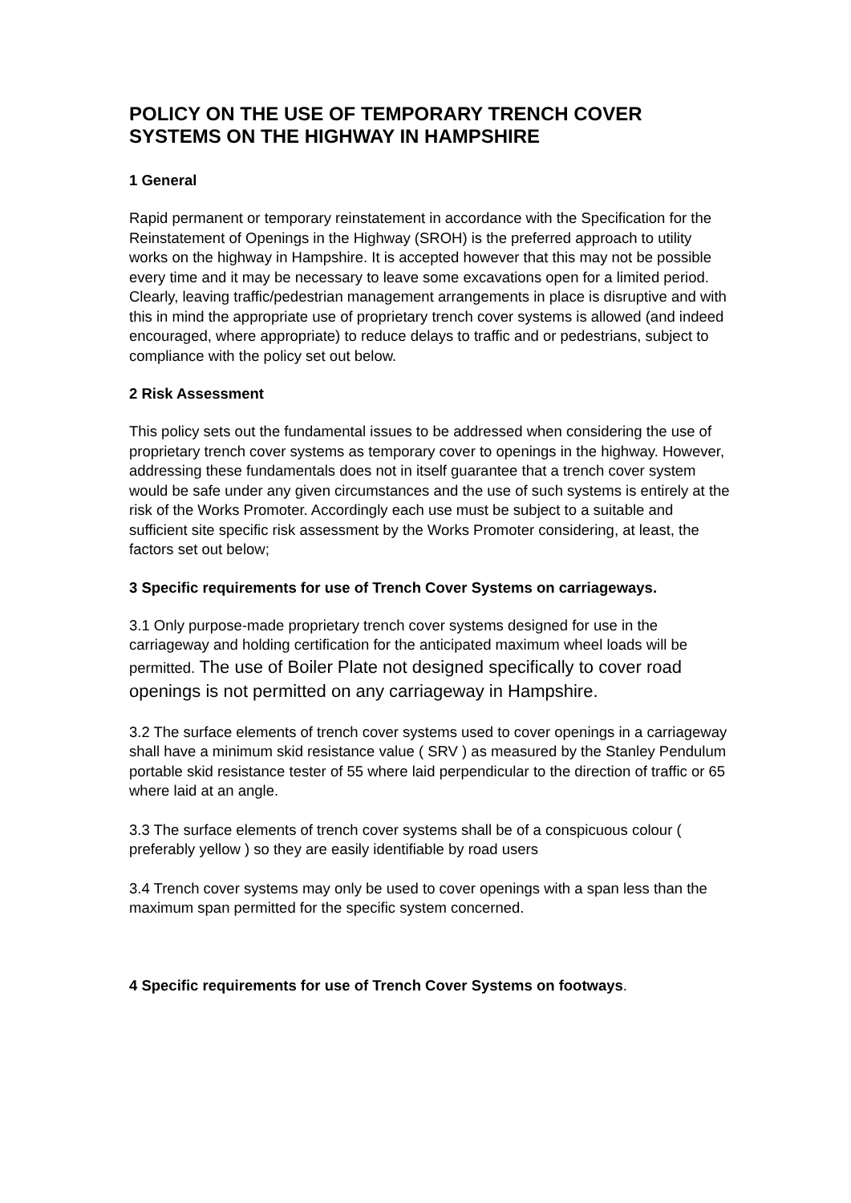POLICY ON THE USE OF TEMPORARY TRENCH COVER SYSTEMS ON THE HIGHWAY IN HAMPSHIRE
1 General
Rapid permanent or temporary reinstatement in accordance with the Specification for the Reinstatement of Openings in the Highway (SROH) is the preferred approach to utility works on the highway in Hampshire. It is accepted however that this may not be possible every time and it may be necessary to leave some excavations open for a limited period. Clearly, leaving traffic/pedestrian management arrangements in place is disruptive and with this in mind the appropriate use of proprietary trench cover systems is allowed (and indeed encouraged, where appropriate) to reduce delays to traffic and or pedestrians, subject to compliance with the policy set out below.
2 Risk Assessment
This policy sets out the fundamental issues to be addressed when considering the use of proprietary trench cover systems as temporary cover to openings in the highway. However, addressing these fundamentals does not in itself guarantee that a trench cover system would be safe under any given circumstances and the use of such systems is entirely at the risk of the Works Promoter. Accordingly each use must be subject to a suitable and sufficient site specific risk assessment by the Works Promoter considering, at least, the factors set out below;
3 Specific requirements for use of Trench Cover Systems on carriageways.
3.1 Only purpose-made proprietary trench cover systems designed for use in the carriageway and holding certification for the anticipated maximum wheel loads will be permitted. The use of Boiler Plate not designed specifically to cover road openings is not permitted on any carriageway in Hampshire.
3.2 The surface elements of trench cover systems used to cover openings in a carriageway shall have a minimum skid resistance value ( SRV ) as measured by the Stanley Pendulum portable skid resistance tester of 55 where laid perpendicular to the direction of traffic or 65 where laid at an angle.
3.3 The surface elements of trench cover systems shall be of a conspicuous colour ( preferably yellow ) so they are easily identifiable by road users
3.4 Trench cover systems may only be used to cover openings with a span less than the maximum span permitted for the specific system concerned.
4 Specific requirements for use of Trench Cover Systems on footways.